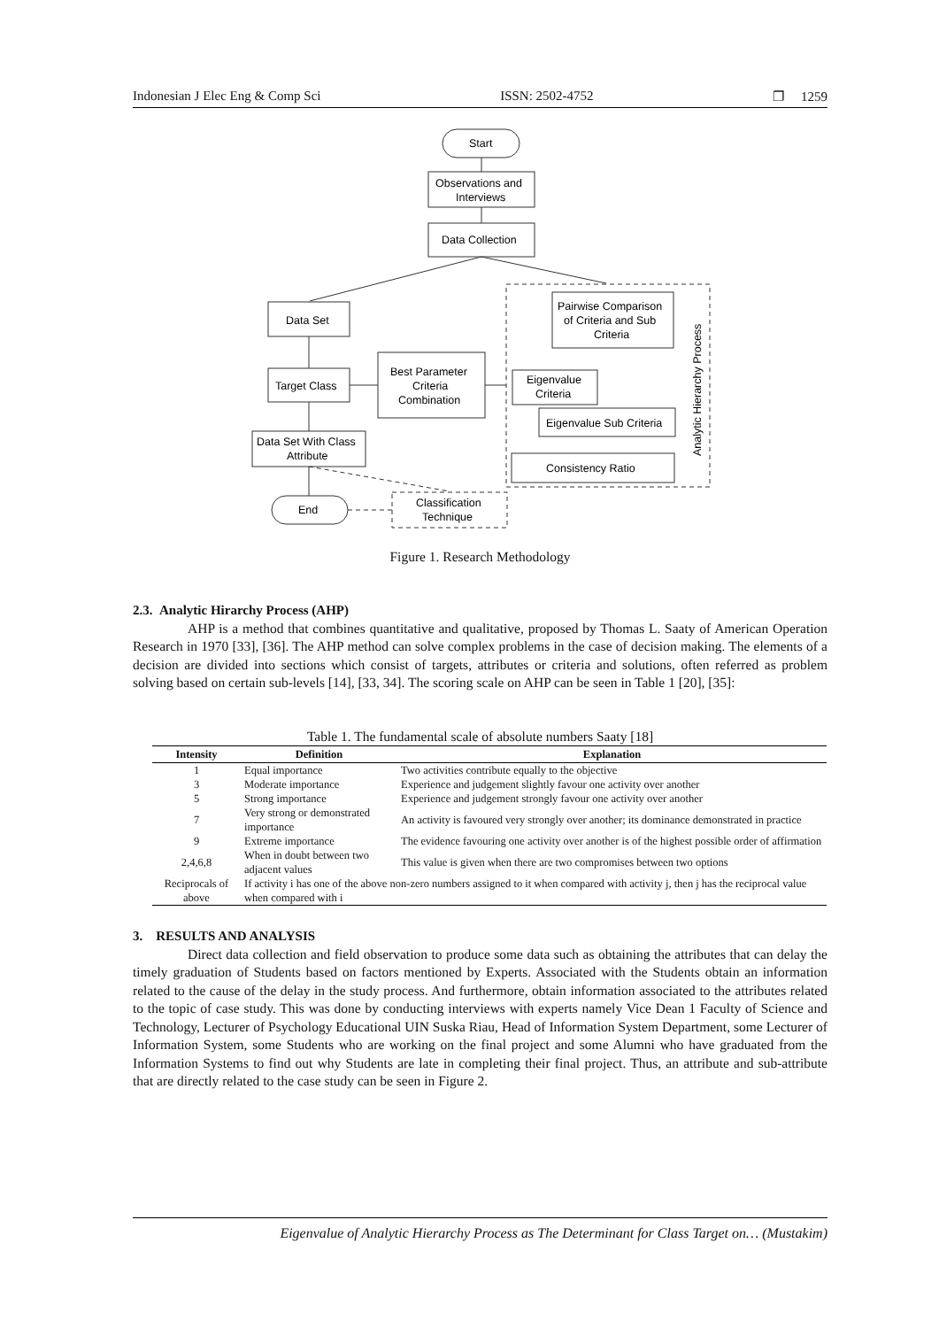Indonesian J Elec Eng & Comp Sci ISSN: 2502-4752 ❐ 1259
Start
Observations and
Interviews
Data Collection
Data Set
Target Class
Data Set With Class
Attribute
End
Best Parameter
Criteria
Combination
Classification
Technique
Pairwise Comparison
of Criteria and Sub
Criteria
Eigenvalue
Criteria
Eigenvalue Sub Criteria
Consistency Ratio
Analytic Hierarchy Process
Figure 1. Research Methodology
2.3. Analytic Hirarchy Process (AHP)
AHP is a method that combines quantitative and qualitative, proposed by Thomas L. Saaty of American Operation Research in 1970 [33], [36]. The AHP method can solve complex problems in the case of decision making. The elements of a decision are divided into sections which consist of targets, attributes or criteria and solutions, often referred as problem solving based on certain sub-levels [14], [33, 34]. The scoring scale on AHP can be seen in Table 1 [20], [35]:
Table 1. The fundamental scale of absolute numbers Saaty [18]
| Intensity | Definition | Explanation |
| --- | --- | --- |
| 1 | Equal importance | Two activities contribute equally to the objective |
| 3 | Moderate importance | Experience and judgement slightly favour one activity over another |
| 5 | Strong importance | Experience and judgement strongly favour one activity over another |
| 7 | Very strong or demonstrated importance | An activity is favoured very strongly over another; its dominance demonstrated in practice |
| 9 | Extreme importance | The evidence favouring one activity over another is of the highest possible order of affirmation |
| 2,4,6,8 | When in doubt between two adjacent values | This value is given when there are two compromises between two options |
| Reciprocals of above | If activity i has one of the above non-zero numbers assigned to it when compared with activity j, then j has the reciprocal value when compared with i | |
3. RESULTS AND ANALYSIS
Direct data collection and field observation to produce some data such as obtaining the attributes that can delay the timely graduation of Students based on factors mentioned by Experts. Associated with the Students obtain an information related to the cause of the delay in the study process. And furthermore, obtain information associated to the attributes related to the topic of case study. This was done by conducting interviews with experts namely Vice Dean 1 Faculty of Science and Technology, Lecturer of Psychology Educational UIN Suska Riau, Head of Information System Department, some Lecturer of Information System, some Students who are working on the final project and some Alumni who have graduated from the Information Systems to find out why Students are late in completing their final project. Thus, an attribute and sub-attribute that are directly related to the case study can be seen in Figure 2.
Eigenvalue of Analytic Hierarchy Process as The Determinant for Class Target on… (Mustakim)